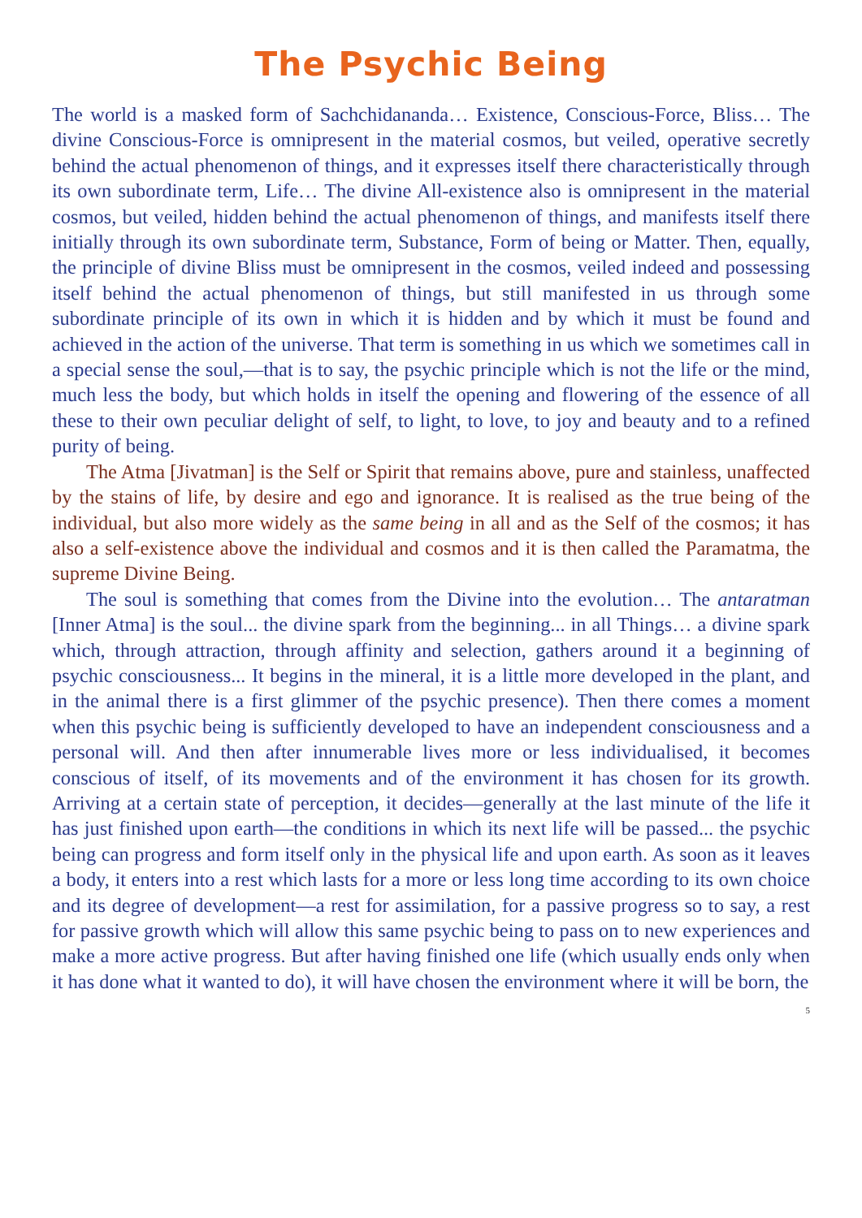The Psychic Being
The world is a masked form of Sachchidananda… Existence, Conscious-Force, Bliss… The divine Conscious-Force is omnipresent in the material cosmos, but veiled, operative secretly behind the actual phenomenon of things, and it expresses itself there characteristically through its own subordinate term, Life… The divine All-existence also is omnipresent in the material cosmos, but veiled, hidden behind the actual phenomenon of things, and manifests itself there initially through its own subordinate term, Substance, Form of being or Matter. Then, equally, the principle of divine Bliss must be omnipresent in the cosmos, veiled indeed and possessing itself behind the actual phenomenon of things, but still manifested in us through some subordinate principle of its own in which it is hidden and by which it must be found and achieved in the action of the universe. That term is something in us which we sometimes call in a special sense the soul,—that is to say, the psychic principle which is not the life or the mind, much less the body, but which holds in itself the opening and flowering of the essence of all these to their own peculiar delight of self, to light, to love, to joy and beauty and to a refined purity of being.
The Atma [Jivatman] is the Self or Spirit that remains above, pure and stainless, unaffected by the stains of life, by desire and ego and ignorance. It is realised as the true being of the individual, but also more widely as the same being in all and as the Self of the cosmos; it has also a self-existence above the individual and cosmos and it is then called the Paramatma, the supreme Divine Being.
The soul is something that comes from the Divine into the evolution… The antaratman [Inner Atma] is the soul... the divine spark from the beginning... in all Things… a divine spark which, through attraction, through affinity and selection, gathers around it a beginning of psychic consciousness... It begins in the mineral, it is a little more developed in the plant, and in the animal there is a first glimmer of the psychic presence). Then there comes a moment when this psychic being is sufficiently developed to have an independent consciousness and a personal will. And then after innumerable lives more or less individualised, it becomes conscious of itself, of its movements and of the environment it has chosen for its growth. Arriving at a certain state of perception, it decides—generally at the last minute of the life it has just finished upon earth—the conditions in which its next life will be passed... the psychic being can progress and form itself only in the physical life and upon earth. As soon as it leaves a body, it enters into a rest which lasts for a more or less long time according to its own choice and its degree of development—a rest for assimilation, for a passive progress so to say, a rest for passive growth which will allow this same psychic being to pass on to new experiences and make a more active progress. But after having finished one life (which usually ends only when it has done what it wanted to do), it will have chosen the environment where it will be born, the
5